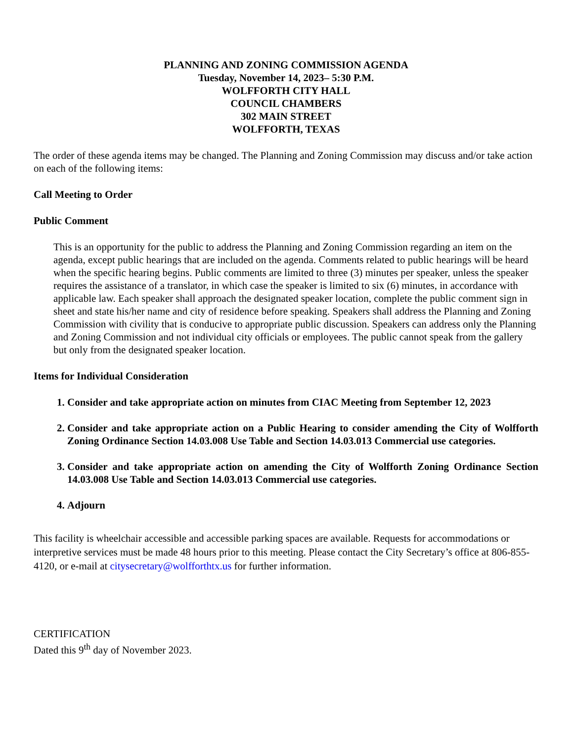PLANNING AND ZONING COMMISSION AGENDA
Tuesday, November 14, 2023– 5:30 P.M.
WOLFFORTH CITY HALL
COUNCIL CHAMBERS
302 MAIN STREET
WOLFFORTH, TEXAS
The order of these agenda items may be changed. The Planning and Zoning Commission may discuss and/or take action on each of the following items:
Call Meeting to Order
Public Comment
This is an opportunity for the public to address the Planning and Zoning Commission regarding an item on the agenda, except public hearings that are included on the agenda. Comments related to public hearings will be heard when the specific hearing begins. Public comments are limited to three (3) minutes per speaker, unless the speaker requires the assistance of a translator, in which case the speaker is limited to six (6) minutes, in accordance with applicable law. Each speaker shall approach the designated speaker location, complete the public comment sign in sheet and state his/her name and city of residence before speaking. Speakers shall address the Planning and Zoning Commission with civility that is conducive to appropriate public discussion. Speakers can address only the Planning and Zoning Commission and not individual city officials or employees. The public cannot speak from the gallery but only from the designated speaker location.
Items for Individual Consideration
1. Consider and take appropriate action on minutes from CIAC Meeting from September 12, 2023
2. Consider and take appropriate action on a Public Hearing to consider amending the City of Wolfforth Zoning Ordinance Section 14.03.008 Use Table and Section 14.03.013 Commercial use categories.
3. Consider and take appropriate action on amending the City of Wolfforth Zoning Ordinance Section 14.03.008 Use Table and Section 14.03.013 Commercial use categories.
4. Adjourn
This facility is wheelchair accessible and accessible parking spaces are available. Requests for accommodations or interpretive services must be made 48 hours prior to this meeting. Please contact the City Secretary’s office at 806-855-4120, or e-mail at citysecretary@wolfforthtx.us for further information.
CERTIFICATION
Dated this 9<sup>th</sup> day of November 2023.